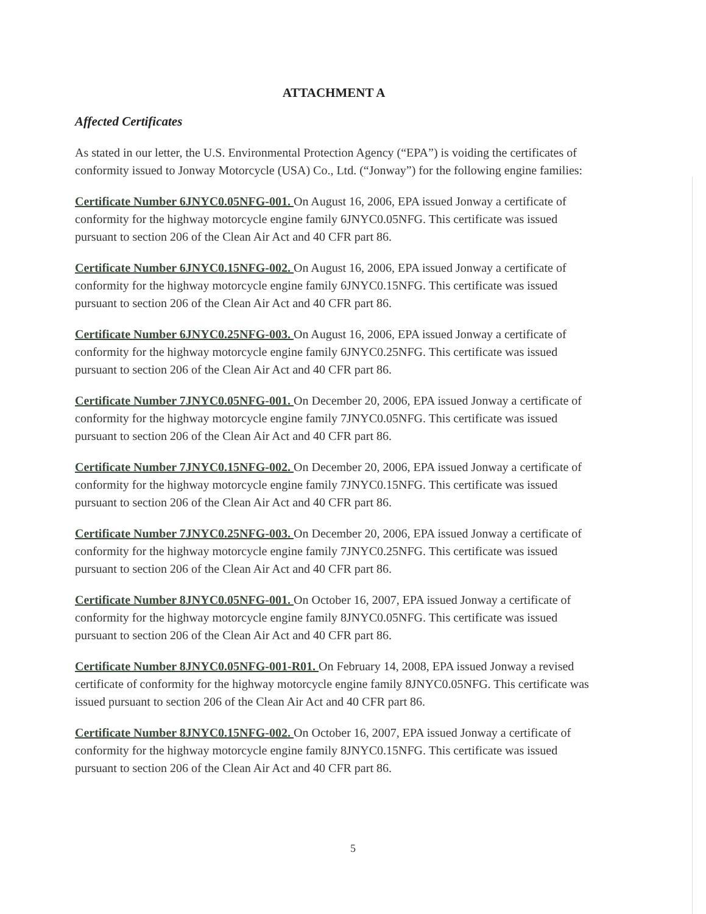ATTACHMENT A
Affected Certificates
As stated in our letter, the U.S. Environmental Protection Agency (“EPA”) is voiding the certificates of conformity issued to Jonway Motorcycle (USA) Co., Ltd. (“Jonway”) for the following engine families:
Certificate Number 6JNYC0.05NFG-001. On August 16, 2006, EPA issued Jonway a certificate of conformity for the highway motorcycle engine family 6JNYC0.05NFG. This certificate was issued pursuant to section 206 of the Clean Air Act and 40 CFR part 86.
Certificate Number 6JNYC0.15NFG-002. On August 16, 2006, EPA issued Jonway a certificate of conformity for the highway motorcycle engine family 6JNYC0.15NFG. This certificate was issued pursuant to section 206 of the Clean Air Act and 40 CFR part 86.
Certificate Number 6JNYC0.25NFG-003. On August 16, 2006, EPA issued Jonway a certificate of conformity for the highway motorcycle engine family 6JNYC0.25NFG. This certificate was issued pursuant to section 206 of the Clean Air Act and 40 CFR part 86.
Certificate Number 7JNYC0.05NFG-001. On December 20, 2006, EPA issued Jonway a certificate of conformity for the highway motorcycle engine family 7JNYC0.05NFG. This certificate was issued pursuant to section 206 of the Clean Air Act and 40 CFR part 86.
Certificate Number 7JNYC0.15NFG-002. On December 20, 2006, EPA issued Jonway a certificate of conformity for the highway motorcycle engine family 7JNYC0.15NFG. This certificate was issued pursuant to section 206 of the Clean Air Act and 40 CFR part 86.
Certificate Number 7JNYC0.25NFG-003. On December 20, 2006, EPA issued Jonway a certificate of conformity for the highway motorcycle engine family 7JNYC0.25NFG. This certificate was issued pursuant to section 206 of the Clean Air Act and 40 CFR part 86.
Certificate Number 8JNYC0.05NFG-001. On October 16, 2007, EPA issued Jonway a certificate of conformity for the highway motorcycle engine family 8JNYC0.05NFG. This certificate was issued pursuant to section 206 of the Clean Air Act and 40 CFR part 86.
Certificate Number 8JNYC0.05NFG-001-R01. On February 14, 2008, EPA issued Jonway a revised certificate of conformity for the highway motorcycle engine family 8JNYC0.05NFG. This certificate was issued pursuant to section 206 of the Clean Air Act and 40 CFR part 86.
Certificate Number 8JNYC0.15NFG-002. On October 16, 2007, EPA issued Jonway a certificate of conformity for the highway motorcycle engine family 8JNYC0.15NFG. This certificate was issued pursuant to section 206 of the Clean Air Act and 40 CFR part 86.
5